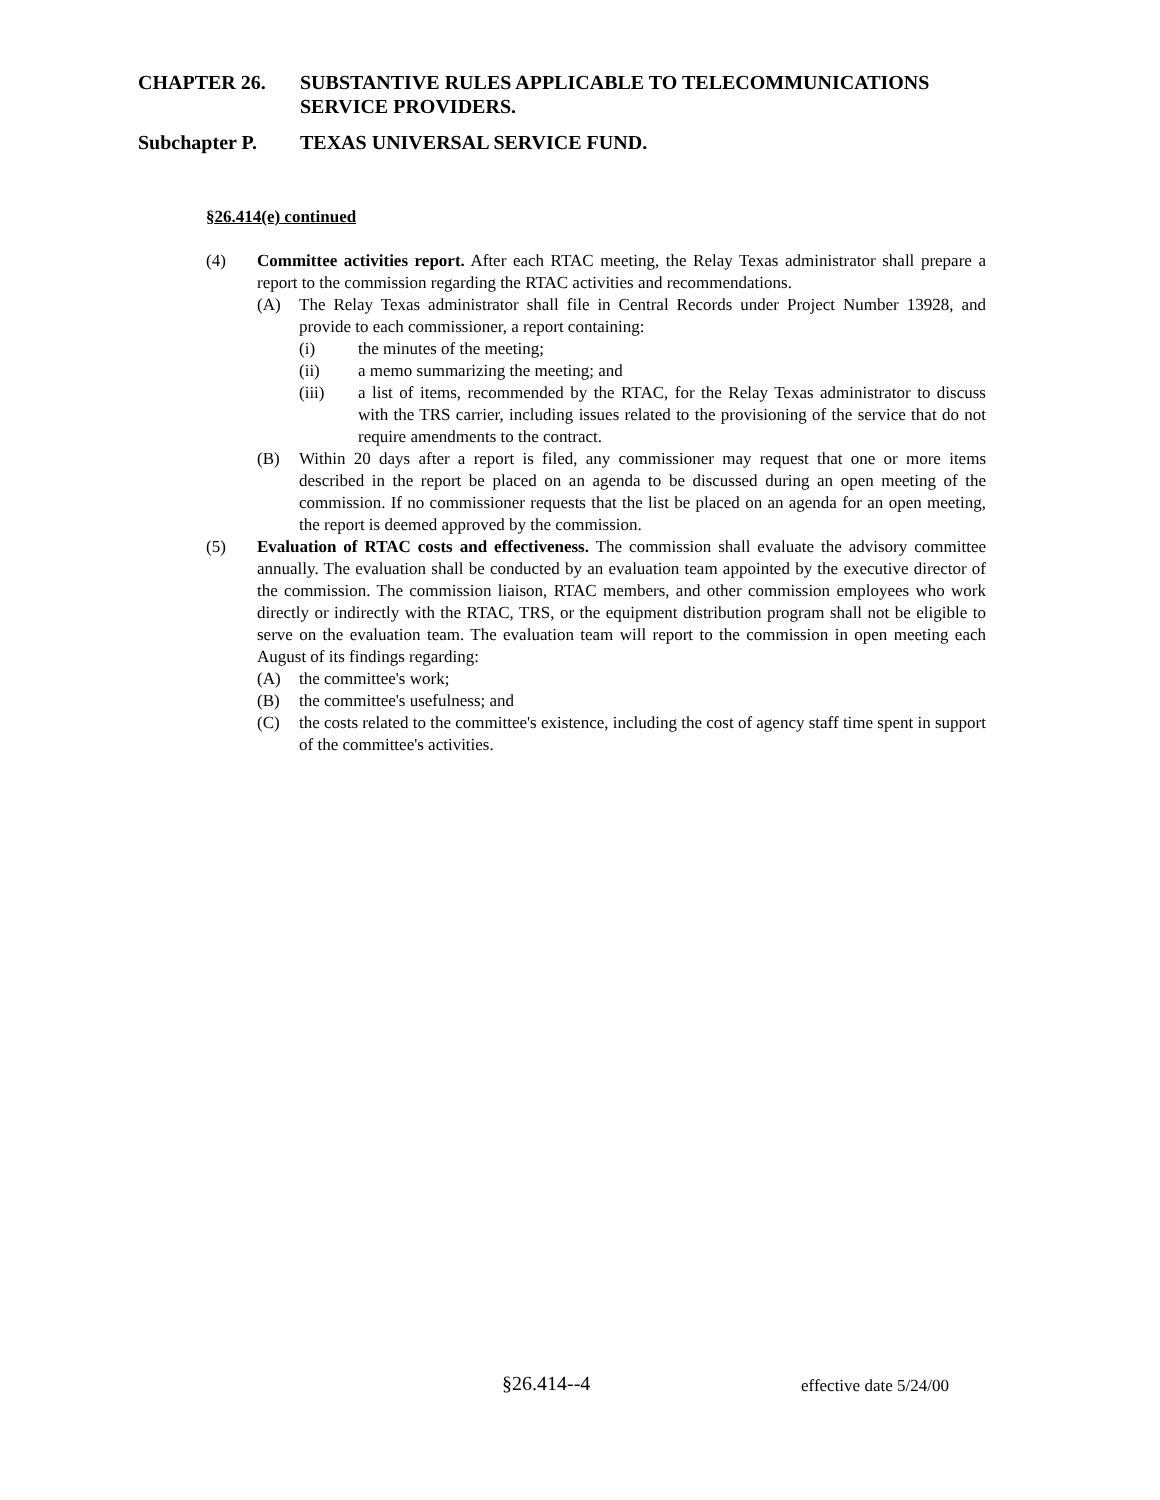CHAPTER 26. SUBSTANTIVE RULES APPLICABLE TO TELECOMMUNICATIONS
SERVICE PROVIDERS.
Subchapter P. TEXAS UNIVERSAL SERVICE FUND.
§26.414(e) continued
(4) Committee activities report. After each RTAC meeting, the Relay Texas administrator shall prepare a report to the commission regarding the RTAC activities and recommendations.
(A) The Relay Texas administrator shall file in Central Records under Project Number 13928, and provide to each commissioner, a report containing:
(i) the minutes of the meeting;
(ii) a memo summarizing the meeting; and
(iii) a list of items, recommended by the RTAC, for the Relay Texas administrator to discuss with the TRS carrier, including issues related to the provisioning of the service that do not require amendments to the contract.
(B) Within 20 days after a report is filed, any commissioner may request that one or more items described in the report be placed on an agenda to be discussed during an open meeting of the commission. If no commissioner requests that the list be placed on an agenda for an open meeting, the report is deemed approved by the commission.
(5) Evaluation of RTAC costs and effectiveness. The commission shall evaluate the advisory committee annually. The evaluation shall be conducted by an evaluation team appointed by the executive director of the commission. The commission liaison, RTAC members, and other commission employees who work directly or indirectly with the RTAC, TRS, or the equipment distribution program shall not be eligible to serve on the evaluation team. The evaluation team will report to the commission in open meeting each August of its findings regarding:
(A) the committee's work;
(B) the committee's usefulness; and
(C) the costs related to the committee's existence, including the cost of agency staff time spent in support of the committee's activities.
§26.414--4 effective date 5/24/00